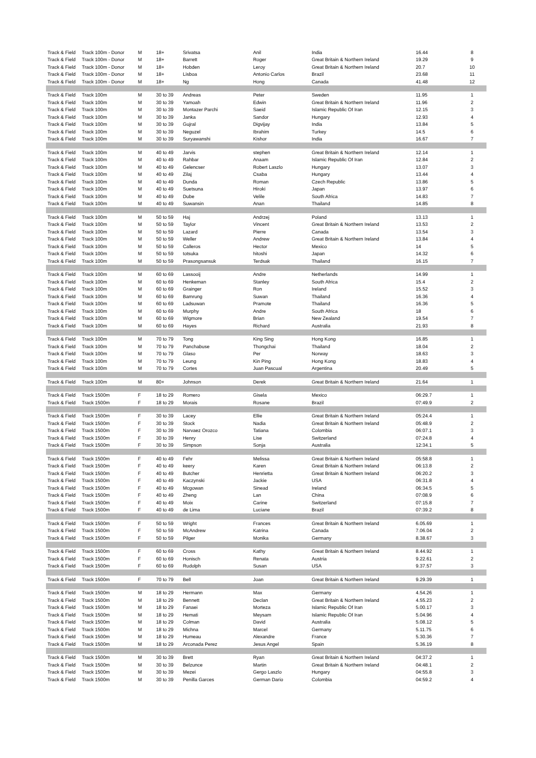| Track & Field | Track 100m - Donor | M | 18+ | Srivatsa | Anil | India | 16.44 | 8 |
| Track & Field | Track 100m - Donor | M | 18+ | Barrett | Roger | Great Britain & Northern Ireland | 19.29 | 9 |
| Track & Field | Track 100m - Donor | M | 18+ | Hobden | Leroy | Great Britain & Northern Ireland | 20.7 | 10 |
| Track & Field | Track 100m - Donor | M | 18+ | Lisboa | Antonio Carlos | Brazil | 23.68 | 11 |
| Track & Field | Track 100m - Donor | M | 18+ | Ng | Hong | Canada | 41.48 | 12 |
| Track & Field | Track 100m | M | 30 to 39 | Andreas | Peter | Sweden | 11.95 | 1 |
| Track & Field | Track 100m | M | 30 to 39 | Yamoah | Edwin | Great Britain & Northern Ireland | 11.96 | 2 |
| Track & Field | Track 100m | M | 30 to 39 | Montazer Parchi | Saeid | Islamic Republic Of Iran | 12.15 | 3 |
| Track & Field | Track 100m | M | 30 to 39 | Janka | Sandor | Hungary | 12.93 | 4 |
| Track & Field | Track 100m | M | 30 to 39 | Gujral | Digvijay | India | 13.84 | 5 |
| Track & Field | Track 100m | M | 30 to 39 | Neguzel | Ibrahim | Turkey | 14.5 | 6 |
| Track & Field | Track 100m | M | 30 to 39 | Suryawanshi | Kishor | India | 16.67 | 7 |
| Track & Field | Track 100m | M | 40 to 49 | Jarvis | stephen | Great Britain & Northern Ireland | 12.14 | 1 |
| Track & Field | Track 100m | M | 40 to 49 | Rahbar | Anaam | Islamic Republic Of Iran | 12.84 | 2 |
| Track & Field | Track 100m | M | 40 to 49 | Gelencser | Robert Laszlo | Hungary | 13.07 | 3 |
| Track & Field | Track 100m | M | 40 to 49 | Zilaj | Csaba | Hungary | 13.44 | 4 |
| Track & Field | Track 100m | M | 40 to 49 | Dunda | Roman | Czech Republic | 13.86 | 5 |
| Track & Field | Track 100m | M | 40 to 49 | Suetsuna | Hiroki | Japan | 13.97 | 6 |
| Track & Field | Track 100m | M | 40 to 49 | Dube | Velile | South Africa | 14.83 | 7 |
| Track & Field | Track 100m | M | 40 to 49 | Suwansin | Anan | Thailand | 14.85 | 8 |
| Track & Field | Track 100m | M | 50 to 59 | Haj | Andrzej | Poland | 13.13 | 1 |
| Track & Field | Track 100m | M | 50 to 59 | Taylor | Vincent | Great Britain & Northern Ireland | 13.53 | 2 |
| Track & Field | Track 100m | M | 50 to 59 | Lazard | Pierre | Canada | 13.54 | 3 |
| Track & Field | Track 100m | M | 50 to 59 | Weller | Andrew | Great Britain & Northern Ireland | 13.84 | 4 |
| Track & Field | Track 100m | M | 50 to 59 | Calleros | Hector | Mexico | 14 | 5 |
| Track & Field | Track 100m | M | 50 to 59 | totsuka | hitoshi | Japan | 14.32 | 6 |
| Track & Field | Track 100m | M | 50 to 59 | Prasongsansuk | Terdsak | Thailand | 16.15 | 7 |
| Track & Field | Track 100m | M | 60 to 69 | Lassooij | Andre | Netherlands | 14.99 | 1 |
| Track & Field | Track 100m | M | 60 to 69 | Henkeman | Stanley | South Africa | 15.4 | 2 |
| Track & Field | Track 100m | M | 60 to 69 | Grainger | Ron | Ireland | 15.52 | 3 |
| Track & Field | Track 100m | M | 60 to 69 | Bamrung | Suwan | Thailand | 16.36 | 4 |
| Track & Field | Track 100m | M | 60 to 69 | Ladsuwan | Pramote | Thailand | 16.36 | 5 |
| Track & Field | Track 100m | M | 60 to 69 | Murphy | Andre | South Africa | 18 | 6 |
| Track & Field | Track 100m | M | 60 to 69 | Wigmore | Brian | New Zealand | 19.54 | 7 |
| Track & Field | Track 100m | M | 60 to 69 | Hayes | Richard | Australia | 21.93 | 8 |
| Track & Field | Track 100m | M | 70 to 79 | Tong | King Sing | Hong Kong | 16.85 | 1 |
| Track & Field | Track 100m | M | 70 to 79 | Panchabuse | Thongchai | Thailand | 18.04 | 2 |
| Track & Field | Track 100m | M | 70 to 79 | Glaso | Per | Norway | 18.63 | 3 |
| Track & Field | Track 100m | M | 70 to 79 | Leung | Kin Ping | Hong Kong | 18.83 | 4 |
| Track & Field | Track 100m | M | 70 to 79 | Cortes | Juan Pascual | Argentina | 20.49 | 5 |
| Track & Field | Track 100m | M | 80+ | Johnson | Derek | Great Britain & Northern Ireland | 21.64 | 1 |
| Track & Field | Track 1500m | F | 18 to 29 | Romero | Gisela | Mexico | 06:29.7 | 1 |
| Track & Field | Track 1500m | F | 18 to 29 | Morais | Rosane | Brazil | 07:49.9 | 2 |
| Track & Field | Track 1500m | F | 30 to 39 | Lacey | Ellie | Great Britain & Northern Ireland | 05:24.4 | 1 |
| Track & Field | Track 1500m | F | 30 to 39 | Stock | Nadia | Great Britain & Northern Ireland | 05:48.9 | 2 |
| Track & Field | Track 1500m | F | 30 to 39 | Narvaez Orozco | Tatiana | Colombia | 06:07.1 | 3 |
| Track & Field | Track 1500m | F | 30 to 39 | Henry | Lise | Switzerland | 07:24.8 | 4 |
| Track & Field | Track 1500m | F | 30 to 39 | Simpson | Sonja | Australia | 12:34.1 | 5 |
| Track & Field | Track 1500m | F | 40 to 49 | Fehr | Melissa | Great Britain & Northern Ireland | 05:58.8 | 1 |
| Track & Field | Track 1500m | F | 40 to 49 | keery | Karen | Great Britain & Northern Ireland | 06:13.8 | 2 |
| Track & Field | Track 1500m | F | 40 to 49 | Butcher | Henrietta | Great Britain & Northern Ireland | 06:20.2 | 3 |
| Track & Field | Track 1500m | F | 40 to 49 | Kaczynski | Jackie | USA | 06:31.8 | 4 |
| Track & Field | Track 1500m | F | 40 to 49 | Mcgowan | Sinead | Ireland | 06:34.5 | 5 |
| Track & Field | Track 1500m | F | 40 to 49 | Zheng | Lan | China | 07:08.9 | 6 |
| Track & Field | Track 1500m | F | 40 to 49 | Moix | Carine | Switzerland | 07:15.8 | 7 |
| Track & Field | Track 1500m | F | 40 to 49 | de Lima | Luciane | Brazil | 07:39.2 | 8 |
| Track & Field | Track 1500m | F | 50 to 59 | Wright | Frances | Great Britain & Northern Ireland | 6.05.69 | 1 |
| Track & Field | Track 1500m | F | 50 to 59 | McAndrew | Katrina | Canada | 7.06.04 | 2 |
| Track & Field | Track 1500m | F | 50 to 59 | Pilger | Monika | Germany | 8.38.67 | 3 |
| Track & Field | Track 1500m | F | 60 to 69 | Cross | Kathy | Great Britain & Northern Ireland | 8.44.92 | 1 |
| Track & Field | Track 1500m | F | 60 to 69 | Honisch | Renata | Austria | 9.22.61 | 2 |
| Track & Field | Track 1500m | F | 60 to 69 | Rudolph | Susan | USA | 9.37.57 | 3 |
| Track & Field | Track 1500m | F | 70 to 79 | Bell | Joan | Great Britain & Northern Ireland | 9.29.39 | 1 |
| Track & Field | Track 1500m | M | 18 to 29 | Hermann | Max | Germany | 4.54.26 | 1 |
| Track & Field | Track 1500m | M | 18 to 29 | Bennett | Declan | Great Britain & Northern Ireland | 4.55.23 | 2 |
| Track & Field | Track 1500m | M | 18 to 29 | Fanaei | Morteza | Islamic Republic Of Iran | 5.00.17 | 3 |
| Track & Field | Track 1500m | M | 18 to 29 | Hemati | Meysam | Islamic Republic Of Iran | 5.04.96 | 4 |
| Track & Field | Track 1500m | M | 18 to 29 | Colman | David | Australia | 5.08.12 | 5 |
| Track & Field | Track 1500m | M | 18 to 29 | Michna | Marcel | Germany | 5.11.75 | 6 |
| Track & Field | Track 1500m | M | 18 to 29 | Humeau | Alexandre | France | 5.30.36 | 7 |
| Track & Field | Track 1500m | M | 18 to 29 | Arconada Perez | Jesus Angel | Spain | 5.36.19 | 8 |
| Track & Field | Track 1500m | M | 30 to 39 | Brett | Ryan | Great Britain & Northern Ireland | 04:37.2 | 1 |
| Track & Field | Track 1500m | M | 30 to 39 | Belzunce | Martin | Great Britain & Northern Ireland | 04:48.1 | 2 |
| Track & Field | Track 1500m | M | 30 to 39 | Mezei | Gergo Laszlo | Hungary | 04:55.8 | 3 |
| Track & Field | Track 1500m | M | 30 to 39 | Penilla Garces | German Dario | Colombia | 04:59.2 | 4 |